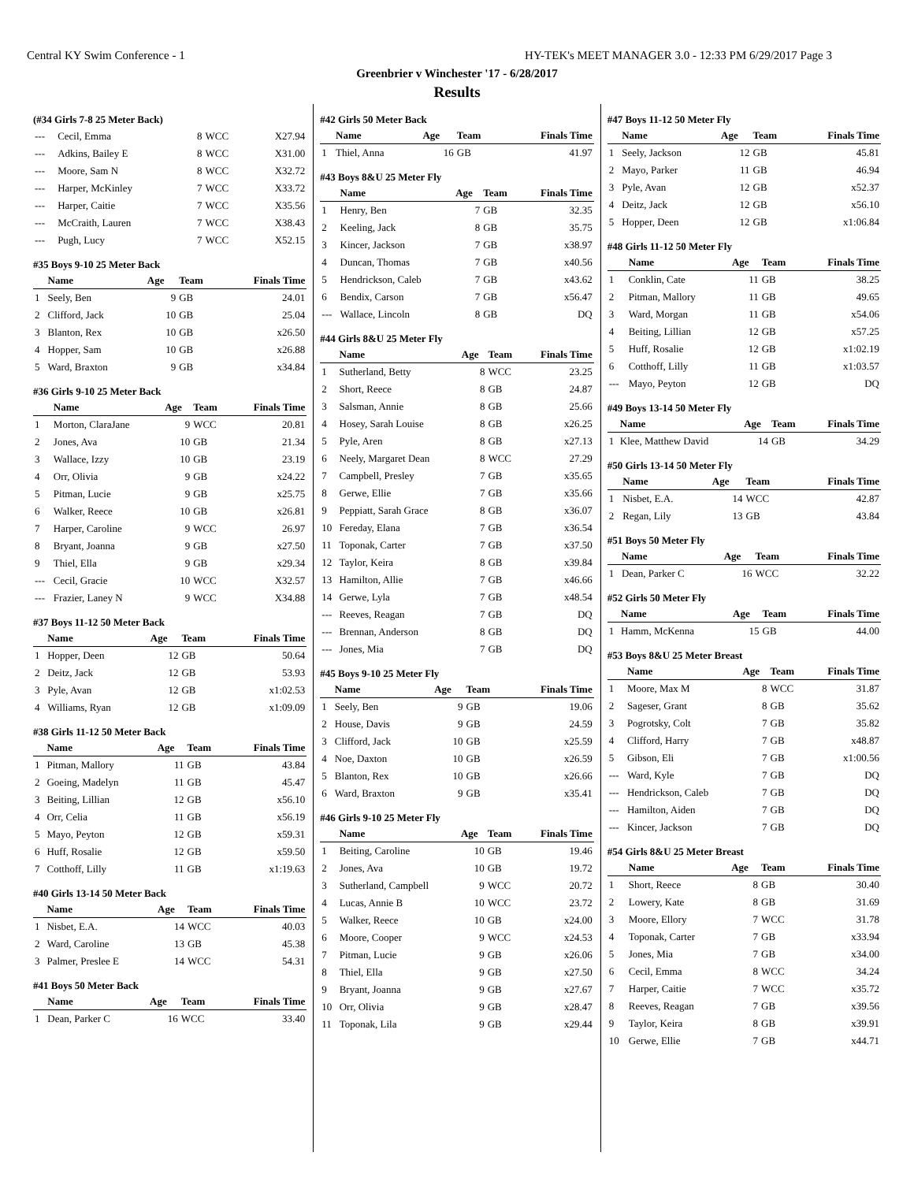Central KY Swim Conference - 1 HY-TEK's MEET MANAGER 3.0 - 12:33 PM 6/29/2017 Page 3
Greenbrier v Winchester '17 - 6/28/2017
Results
(#34 Girls 7-8 25 Meter Back)
| --- | Cecil, Emma | 8 | WCC | X27.94 |
| --- | Adkins, Bailey E | 8 | WCC | X31.00 |
| --- | Moore, Sam N | 8 | WCC | X32.72 |
| --- | Harper, McKinley | 7 | WCC | X33.72 |
| --- | Harper, Caitie | 7 | WCC | X35.56 |
| --- | McCraith, Lauren | 7 | WCC | X38.43 |
| --- | Pugh, Lucy | 7 | WCC | X52.15 |
#35 Boys 9-10 25 Meter Back
| | Name | Age | Team | Finals Time |
| --- | --- | --- | --- | --- |
| 1 | Seely, Ben | 9 | GB | 24.01 |
| 2 | Clifford, Jack | 10 | GB | 25.04 |
| 3 | Blanton, Rex | 10 | GB | x26.50 |
| 4 | Hopper, Sam | 10 | GB | x26.88 |
| 5 | Ward, Braxton | 9 | GB | x34.84 |
#36 Girls 9-10 25 Meter Back
| | Name | Age | Team | Finals Time |
| --- | --- | --- | --- | --- |
| 1 | Morton, ClaraJane | 9 | WCC | 20.81 |
| 2 | Jones, Ava | 10 | GB | 21.34 |
| 3 | Wallace, Izzy | 10 | GB | 23.19 |
| 4 | Orr, Olivia | 9 | GB | x24.22 |
| 5 | Pitman, Lucie | 9 | GB | x25.75 |
| 6 | Walker, Reece | 10 | GB | x26.81 |
| 7 | Harper, Caroline | 9 | WCC | 26.97 |
| 8 | Bryant, Joanna | 9 | GB | x27.50 |
| 9 | Thiel, Ella | 9 | GB | x29.34 |
| --- | Cecil, Gracie | 10 | WCC | X32.57 |
| --- | Frazier, Laney N | 9 | WCC | X34.88 |
#37 Boys 11-12 50 Meter Back
| | Name | Age | Team | Finals Time |
| --- | --- | --- | --- | --- |
| 1 | Hopper, Deen | 12 | GB | 50.64 |
| 2 | Deitz, Jack | 12 | GB | 53.93 |
| 3 | Pyle, Avan | 12 | GB | x1:02.53 |
| 4 | Williams, Ryan | 12 | GB | x1:09.09 |
#38 Girls 11-12 50 Meter Back
| | Name | Age | Team | Finals Time |
| --- | --- | --- | --- | --- |
| 1 | Pitman, Mallory | 11 | GB | 43.84 |
| 2 | Goeing, Madelyn | 11 | GB | 45.47 |
| 3 | Beiting, Lillian | 12 | GB | x56.10 |
| 4 | Orr, Celia | 11 | GB | x56.19 |
| 5 | Mayo, Peyton | 12 | GB | x59.31 |
| 6 | Huff, Rosalie | 12 | GB | x59.50 |
| 7 | Cotthoff, Lilly | 11 | GB | x1:19.63 |
#40 Girls 13-14 50 Meter Back
| | Name | Age | Team | Finals Time |
| --- | --- | --- | --- | --- |
| 1 | Nisbet, E.A. | 14 | WCC | 40.03 |
| 2 | Ward, Caroline | 13 | GB | 45.38 |
| 3 | Palmer, Preslee E | 14 | WCC | 54.31 |
#41 Boys 50 Meter Back
| | Name | Age | Team | Finals Time |
| --- | --- | --- | --- | --- |
| 1 | Dean, Parker C | 16 | WCC | 33.40 |
#42 Girls 50 Meter Back
| | Name | Age | Team | Finals Time |
| --- | --- | --- | --- | --- |
| 1 | Thiel, Anna | 16 | GB | 41.97 |
#43 Boys 8&U 25 Meter Fly
| | Name | Age | Team | Finals Time |
| --- | --- | --- | --- | --- |
| 1 | Henry, Ben | 7 | GB | 32.35 |
| 2 | Keeling, Jack | 8 | GB | 35.75 |
| 3 | Kincer, Jackson | 7 | GB | x38.97 |
| 4 | Duncan, Thomas | 7 | GB | x40.56 |
| 5 | Hendrickson, Caleb | 7 | GB | x43.62 |
| 6 | Bendix, Carson | 7 | GB | x56.47 |
| --- | Wallace, Lincoln | 8 | GB | DQ |
#44 Girls 8&U 25 Meter Fly
| | Name | Age | Team | Finals Time |
| --- | --- | --- | --- | --- |
| 1 | Sutherland, Betty | 8 | WCC | 23.25 |
| 2 | Short, Reece | 8 | GB | 24.87 |
| 3 | Salsman, Annie | 8 | GB | 25.66 |
| 4 | Hosey, Sarah Louise | 8 | GB | x26.25 |
| 5 | Pyle, Aren | 8 | GB | x27.13 |
| 6 | Neely, Margaret Dean | 8 | WCC | 27.29 |
| 7 | Campbell, Presley | 7 | GB | x35.65 |
| 8 | Gerwe, Ellie | 7 | GB | x35.66 |
| 9 | Peppiatt, Sarah Grace | 8 | GB | x36.07 |
| 10 | Fereday, Elana | 7 | GB | x36.54 |
| 11 | Toponak, Carter | 7 | GB | x37.50 |
| 12 | Taylor, Keira | 8 | GB | x39.84 |
| 13 | Hamilton, Allie | 7 | GB | x46.66 |
| 14 | Gerwe, Lyla | 7 | GB | x48.54 |
| --- | Reeves, Reagan | 7 | GB | DQ |
| --- | Brennan, Anderson | 8 | GB | DQ |
| --- | Jones, Mia | 7 | GB | DQ |
#45 Boys 9-10 25 Meter Fly
| | Name | Age | Team | Finals Time |
| --- | --- | --- | --- | --- |
| 1 | Seely, Ben | 9 | GB | 19.06 |
| 2 | House, Davis | 9 | GB | 24.59 |
| 3 | Clifford, Jack | 10 | GB | x25.59 |
| 4 | Noe, Daxton | 10 | GB | x26.59 |
| 5 | Blanton, Rex | 10 | GB | x26.66 |
| 6 | Ward, Braxton | 9 | GB | x35.41 |
#46 Girls 9-10 25 Meter Fly
| | Name | Age | Team | Finals Time |
| --- | --- | --- | --- | --- |
| 1 | Beiting, Caroline | 10 | GB | 19.46 |
| 2 | Jones, Ava | 10 | GB | 19.72 |
| 3 | Sutherland, Campbell | 9 | WCC | 20.72 |
| 4 | Lucas, Annie B | 10 | WCC | 23.72 |
| 5 | Walker, Reece | 10 | GB | x24.00 |
| 6 | Moore, Cooper | 9 | WCC | x24.53 |
| 7 | Pitman, Lucie | 9 | GB | x26.06 |
| 8 | Thiel, Ella | 9 | GB | x27.50 |
| 9 | Bryant, Joanna | 9 | GB | x27.67 |
| 10 | Orr, Olivia | 9 | GB | x28.47 |
| 11 | Toponak, Lila | 9 | GB | x29.44 |
#47 Boys 11-12 50 Meter Fly
| | Name | Age | Team | Finals Time |
| --- | --- | --- | --- | --- |
| 1 | Seely, Jackson | 12 | GB | 45.81 |
| 2 | Mayo, Parker | 11 | GB | 46.94 |
| 3 | Pyle, Avan | 12 | GB | x52.37 |
| 4 | Deitz, Jack | 12 | GB | x56.10 |
| 5 | Hopper, Deen | 12 | GB | x1:06.84 |
#48 Girls 11-12 50 Meter Fly
| | Name | Age | Team | Finals Time |
| --- | --- | --- | --- | --- |
| 1 | Conklin, Cate | 11 | GB | 38.25 |
| 2 | Pitman, Mallory | 11 | GB | 49.65 |
| 3 | Ward, Morgan | 11 | GB | x54.06 |
| 4 | Beiting, Lillian | 12 | GB | x57.25 |
| 5 | Huff, Rosalie | 12 | GB | x1:02.19 |
| 6 | Cotthoff, Lilly | 11 | GB | x1:03.57 |
| --- | Mayo, Peyton | 12 | GB | DQ |
#49 Boys 13-14 50 Meter Fly
| | Name | Age | Team | Finals Time |
| --- | --- | --- | --- | --- |
| 1 | Klee, Matthew David | 14 | GB | 34.29 |
#50 Girls 13-14 50 Meter Fly
| | Name | Age | Team | Finals Time |
| --- | --- | --- | --- | --- |
| 1 | Nisbet, E.A. | 14 | WCC | 42.87 |
| 2 | Regan, Lily | 13 | GB | 43.84 |
#51 Boys 50 Meter Fly
| | Name | Age | Team | Finals Time |
| --- | --- | --- | --- | --- |
| 1 | Dean, Parker C | 16 | WCC | 32.22 |
#52 Girls 50 Meter Fly
| | Name | Age | Team | Finals Time |
| --- | --- | --- | --- | --- |
| 1 | Hamm, McKenna | 15 | GB | 44.00 |
#53 Boys 8&U 25 Meter Breast
| | Name | Age | Team | Finals Time |
| --- | --- | --- | --- | --- |
| 1 | Moore, Max M | 8 | WCC | 31.87 |
| 2 | Sageser, Grant | 8 | GB | 35.62 |
| 3 | Pogrotsky, Colt | 7 | GB | 35.82 |
| 4 | Clifford, Harry | 7 | GB | x48.87 |
| 5 | Gibson, Eli | 7 | GB | x1:00.56 |
| --- | Ward, Kyle | 7 | GB | DQ |
| --- | Hendrickson, Caleb | 7 | GB | DQ |
| --- | Hamilton, Aiden | 7 | GB | DQ |
| --- | Kincer, Jackson | 7 | GB | DQ |
#54 Girls 8&U 25 Meter Breast
| | Name | Age | Team | Finals Time |
| --- | --- | --- | --- | --- |
| 1 | Short, Reece | 8 | GB | 30.40 |
| 2 | Lowery, Kate | 8 | GB | 31.69 |
| 3 | Moore, Ellory | 7 | WCC | 31.78 |
| 4 | Toponak, Carter | 7 | GB | x33.94 |
| 5 | Jones, Mia | 7 | GB | x34.00 |
| 6 | Cecil, Emma | 8 | WCC | 34.24 |
| 7 | Harper, Caitie | 7 | WCC | x35.72 |
| 8 | Reeves, Reagan | 7 | GB | x39.56 |
| 9 | Taylor, Keira | 8 | GB | x39.91 |
| 10 | Gerwe, Ellie | 7 | GB | x44.71 |